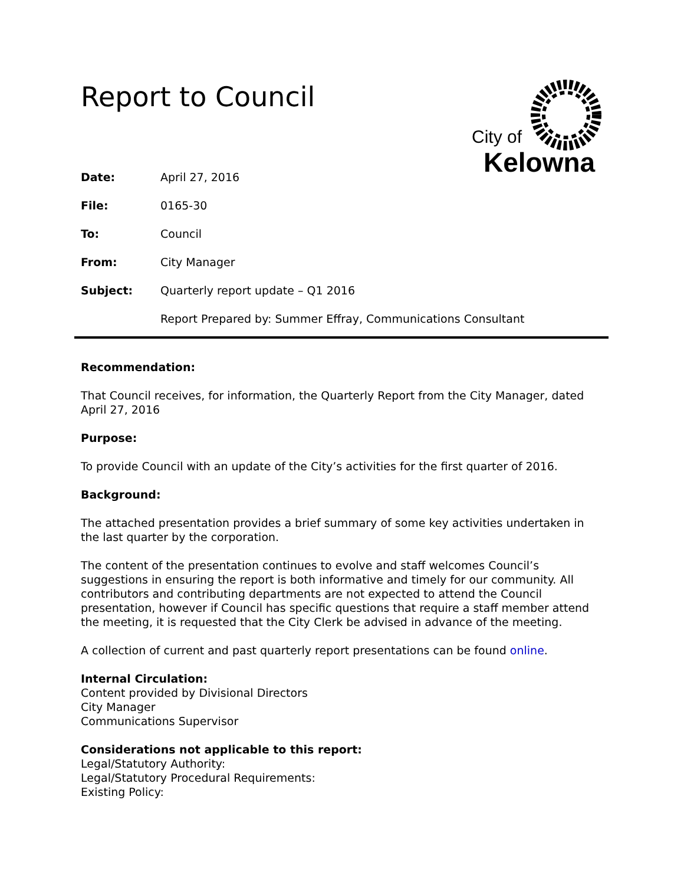Report to Council
City of
Kelowna
Date: April 27, 2016
File: 0165-30
To: Council
From: City Manager
Subject: Quarterly report update – Q1 2016
Report Prepared by: Summer Effray, Communications Consultant
Recommendation:
That Council receives, for information, the Quarterly Report from the City Manager, dated April 27, 2016
Purpose:
To provide Council with an update of the City’s activities for the first quarter of 2016.
Background:
The attached presentation provides a brief summary of some key activities undertaken in the last quarter by the corporation.
The content of the presentation continues to evolve and staff welcomes Council’s suggestions in ensuring the report is both informative and timely for our community. All contributors and contributing departments are not expected to attend the Council presentation, however if Council has specific questions that require a staff member attend the meeting, it is requested that the City Clerk be advised in advance of the meeting.
A collection of current and past quarterly report presentations can be found online.
Internal Circulation:
Content provided by Divisional Directors
City Manager
Communications Supervisor
Considerations not applicable to this report:
Legal/Statutory Authority:
Legal/Statutory Procedural Requirements:
Existing Policy: